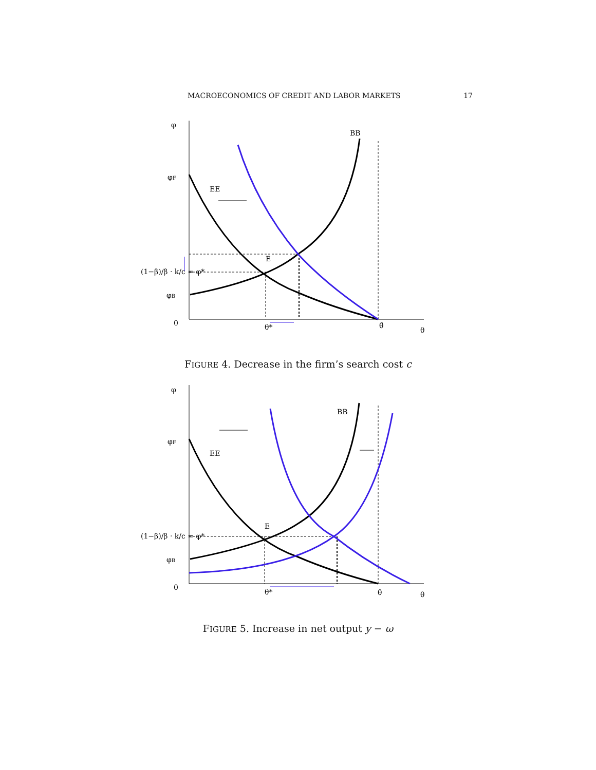MACROECONOMICS OF CREDIT AND LABOR MARKETS 17
φ
φF
(1−β)/β · k/c = φ*
φB
0
θ*
θ̄
θ
BB
EE
E
FIGURE 4. Decrease in the firm’s search cost c
φ
φF
(1−β)/β · k/c = φ*
φB
0
θ*
θ̄
θ
BB
EE
E
FIGURE 5. Increase in net output y − ω